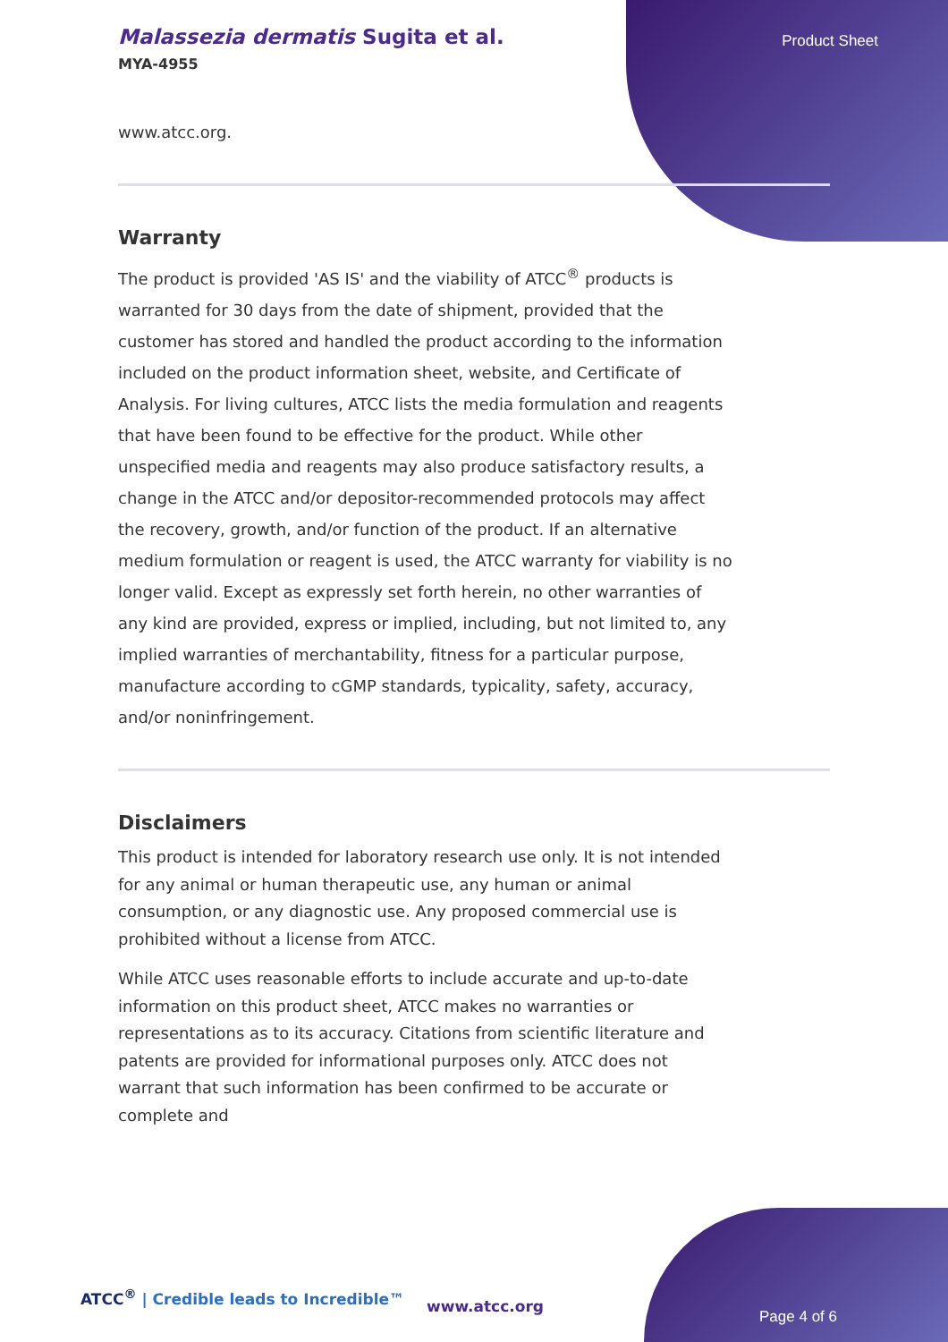Malassezia dermatis Sugita et al.
MYA-4955
Product Sheet
www.atcc.org.
Warranty
The product is provided 'AS IS' and the viability of ATCC<sup>®</sup> products is warranted for 30 days from the date of shipment, provided that the customer has stored and handled the product according to the information included on the product information sheet, website, and Certificate of Analysis. For living cultures, ATCC lists the media formulation and reagents that have been found to be effective for the product. While other unspecified media and reagents may also produce satisfactory results, a change in the ATCC and/or depositor-recommended protocols may affect the recovery, growth, and/or function of the product. If an alternative medium formulation or reagent is used, the ATCC warranty for viability is no longer valid. Except as expressly set forth herein, no other warranties of any kind are provided, express or implied, including, but not limited to, any implied warranties of merchantability, fitness for a particular purpose, manufacture according to cGMP standards, typicality, safety, accuracy, and/or noninfringement.
Disclaimers
This product is intended for laboratory research use only. It is not intended for any animal or human therapeutic use, any human or animal consumption, or any diagnostic use. Any proposed commercial use is prohibited without a license from ATCC.
While ATCC uses reasonable efforts to include accurate and up-to-date information on this product sheet, ATCC makes no warranties or representations as to its accuracy. Citations from scientific literature and patents are provided for informational purposes only. ATCC does not warrant that such information has been confirmed to be accurate or complete and
ATCC<sup>®</sup> | Credible leads to Incredible™
www.atcc.org
Page 4 of 6